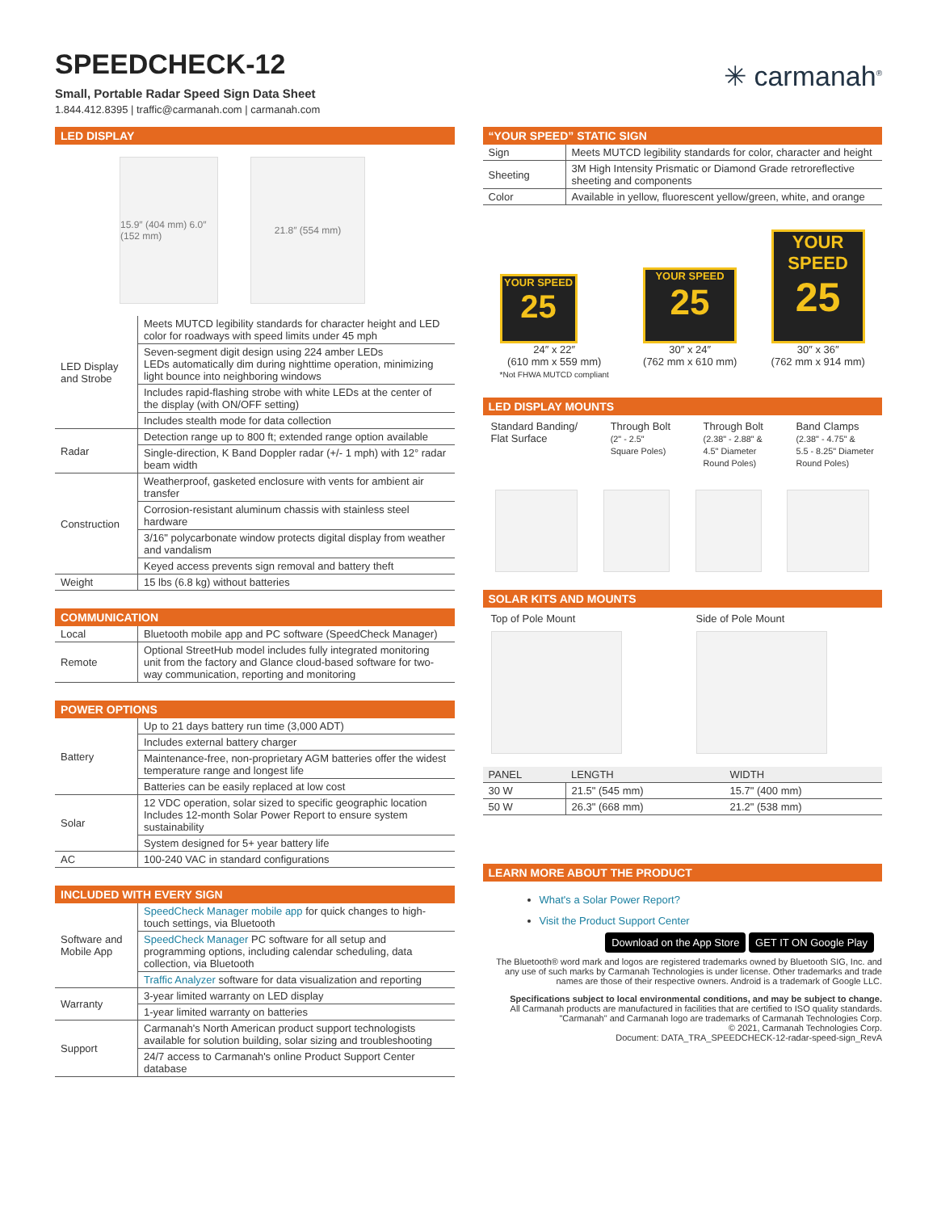SPEEDCHECK-12
Small, Portable Radar Speed Sign Data Sheet
1.844.412.8395 | traffic@carmanah.com | carmanah.com
✳ carmanah<sup>®</sup>
LED DISPLAY
15.9″ (404 mm) 6.0″ (152 mm)
21.8″ (554 mm)
| LED Display and Strobe | Meets MUTCD legibility standards for character height and LED color for roadways with speed limits under 45 mph |
| | Seven-segment digit design using 224 amber LEDs LEDs automatically dim during nighttime operation, minimizing light bounce into neighboring windows |
| | Includes rapid-flashing strobe with white LEDs at the center of the display (with ON/OFF setting) |
| | Includes stealth mode for data collection |
| Radar | Detection range up to 800 ft; extended range option available |
| | Single-direction, K Band Doppler radar (+/- 1 mph) with 12° radar beam width |
| Construction | Weatherproof, gasketed enclosure with vents for ambient air transfer |
| | Corrosion-resistant aluminum chassis with stainless steel hardware |
| | 3/16" polycarbonate window protects digital display from weather and vandalism |
| | Keyed access prevents sign removal and battery theft |
| Weight | 15 lbs (6.8 kg) without batteries |
COMMUNICATION
| Local | Bluetooth mobile app and PC software (SpeedCheck Manager) |
| Remote | Optional StreetHub model includes fully integrated monitoring unit from the factory and Glance cloud-based software for two-way communication, reporting and monitoring |
POWER OPTIONS
| Battery | Up to 21 days battery run time (3,000 ADT) |
| | Includes external battery charger |
| | Maintenance-free, non-proprietary AGM batteries offer the widest temperature range and longest life |
| | Batteries can be easily replaced at low cost |
| Solar | 12 VDC operation, solar sized to specific geographic location Includes 12-month Solar Power Report to ensure system sustainability |
| | System designed for 5+ year battery life |
| AC | 100-240 VAC in standard configurations |
INCLUDED WITH EVERY SIGN
| Software and Mobile App | SpeedCheck Manager mobile app for quick changes to high-touch settings, via Bluetooth |
| | SpeedCheck Manager PC software for all setup and programming options, including calendar scheduling, data collection, via Bluetooth |
| | Traffic Analyzer software for data visualization and reporting |
| Warranty | 3-year limited warranty on LED display |
| | 1-year limited warranty on batteries |
| Support | Carmanah's North American product support technologists available for solution building, solar sizing and troubleshooting |
| | 24/7 access to Carmanah's online Product Support Center database |
“YOUR SPEED” STATIC SIGN
| Sign | Meets MUTCD legibility standards for color, character and height |
| Sheeting | 3M High Intensity Prismatic or Diamond Grade retroreflective sheeting and components |
| Color | Available in yellow, fluorescent yellow/green, white, and orange |
YOUR SPEED
25
24″ x 22″
(610 mm x 559 mm)
*Not FHWA MUTCD compliant
YOUR SPEED
25
30″ x 24″
(762 mm x 610 mm)
YOUR SPEED
25
30″ x 36″
(762 mm x 914 mm)
LED DISPLAY MOUNTS
Standard Banding/
Flat Surface
Through Bolt
(2" - 2.5"
Square Poles)
Through Bolt
(2.38" - 2.88" &
4.5" Diameter
Round Poles)
Band Clamps
(2.38" - 4.75" &
5.5 - 8.25" Diameter
Round Poles)
SOLAR KITS AND MOUNTS
Top of Pole Mount Side of Pole Mount
| PANEL | LENGTH | WIDTH |
| --- | --- | --- |
| 30 W | 21.5" (545 mm) | 15.7" (400 mm) |
| 50 W | 26.3" (668 mm) | 21.2" (538 mm) |
LEARN MORE ABOUT THE PRODUCT
What's a Solar Power Report?
Visit the Product Support Center
Download on the App Store GET IT ON Google Play
The Bluetooth® word mark and logos are registered trademarks owned by Bluetooth SIG, Inc. and any use of such marks by Carmanah Technologies is under license. Other trademarks and trade names are those of their respective owners. Android is a trademark of Google LLC.
Specifications subject to local environmental conditions, and may be subject to change.
All Carmanah products are manufactured in facilities that are certified to ISO quality standards.
"Carmanah" and Carmanah logo are trademarks of Carmanah Technologies Corp.
© 2021, Carmanah Technologies Corp.
Document: DATA_TRA_SPEEDCHECK-12-radar-speed-sign_RevA